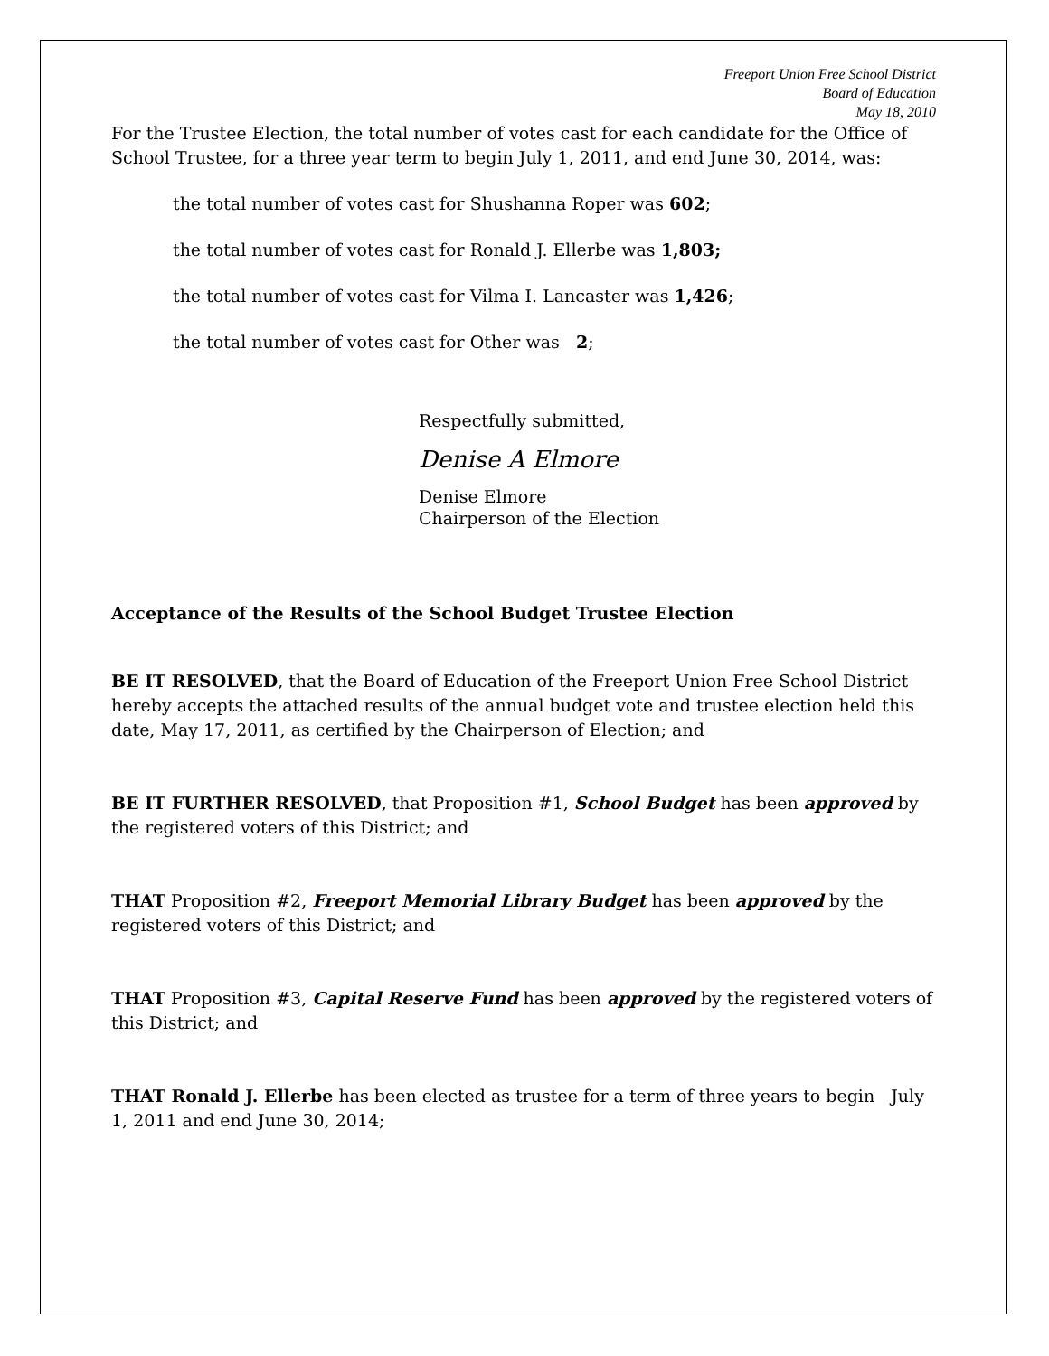Freeport Union Free School District
Board of Education
May 18, 2010
For the Trustee Election, the total number of votes cast for each candidate for the Office of School Trustee, for a three year term to begin July 1, 2011, and end June 30, 2014, was:
the total number of votes cast for Shushanna Roper was 602;
the total number of votes cast for Ronald J. Ellerbe was 1,803;
the total number of votes cast for Vilma I. Lancaster was 1,426;
the total number of votes cast for Other was 2;
Respectfully submitted,
Denise A Elmore
Denise Elmore
Chairperson of the Election
Acceptance of the Results of the School Budget Trustee Election
BE IT RESOLVED, that the Board of Education of the Freeport Union Free School District hereby accepts the attached results of the annual budget vote and trustee election held this date, May 17, 2011, as certified by the Chairperson of Election; and
BE IT FURTHER RESOLVED, that Proposition #1, School Budget has been approved by the registered voters of this District; and
THAT Proposition #2, Freeport Memorial Library Budget has been approved by the registered voters of this District; and
THAT Proposition #3, Capital Reserve Fund has been approved by the registered voters of this District; and
THAT Ronald J. Ellerbe has been elected as trustee for a term of three years to begin July 1, 2011 and end June 30, 2014;